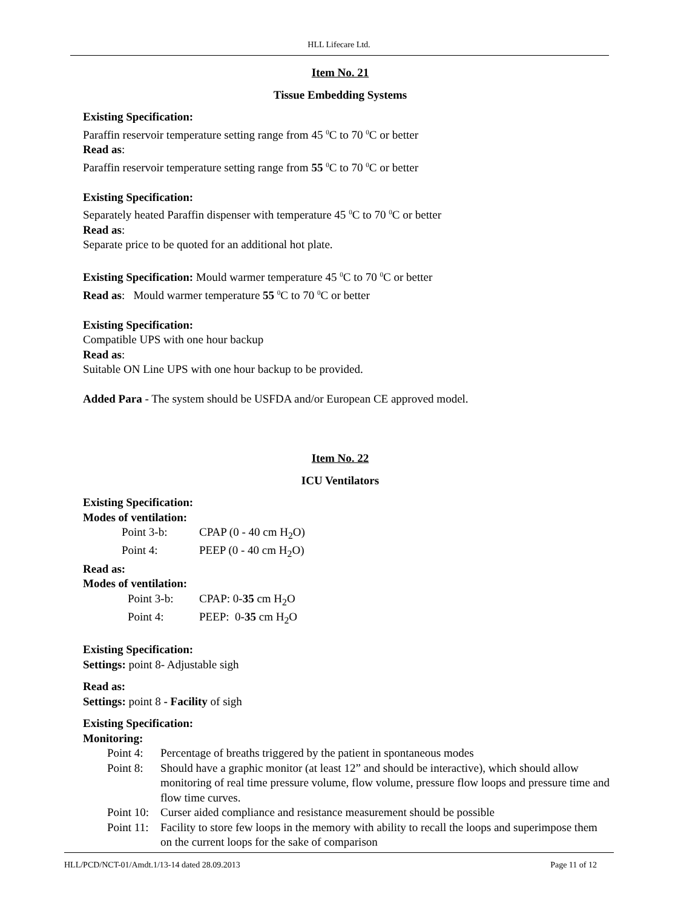HLL Lifecare Ltd.
Item No. 21
Tissue Embedding Systems
Existing Specification:
Paraffin reservoir temperature setting range from 45 <sup>0</sup>C to 70 <sup>0</sup>C or better
Read as:
Paraffin reservoir temperature setting range from 55 <sup>0</sup>C to 70 <sup>0</sup>C or better
Existing Specification:
Separately heated Paraffin dispenser with temperature 45 <sup>0</sup>C to 70 <sup>0</sup>C or better
Read as:
Separate price to be quoted for an additional hot plate.
Existing Specification: Mould warmer temperature 45 <sup>0</sup>C to 70 <sup>0</sup>C or better
Read as: Mould warmer temperature 55 <sup>0</sup>C to 70 <sup>0</sup>C or better
Existing Specification:
Compatible UPS with one hour backup
Read as:
Suitable ON Line UPS with one hour backup to be provided.
Added Para - The system should be USFDA and/or European CE approved model.
Item No. 22
ICU Ventilators
Existing Specification:
Modes of ventilation:
Point 3-b: CPAP (0 - 40 cm H<sub>2</sub>O)
Point 4: PEEP (0 - 40 cm H<sub>2</sub>O)
Read as:
Modes of ventilation:
Point 3-b: CPAP: 0-35 cm H<sub>2</sub>O
Point 4: PEEP: 0-35 cm H<sub>2</sub>O
Existing Specification:
Settings: point 8- Adjustable sigh
Read as:
Settings: point 8 - Facility of sigh
Existing Specification:
Monitoring:
Point 4: Percentage of breaths triggered by the patient in spontaneous modes
Point 8: Should have a graphic monitor (at least 12” and should be interactive), which should allow monitoring of real time pressure volume, flow volume, pressure flow loops and pressure time and flow time curves.
Point 10: Curser aided compliance and resistance measurement should be possible
Point 11: Facility to store few loops in the memory with ability to recall the loops and superimpose them on the current loops for the sake of comparison
HLL/PCD/NCT-01/Amdt.1/13-14 dated 28.09.2013 Page 11 of 12